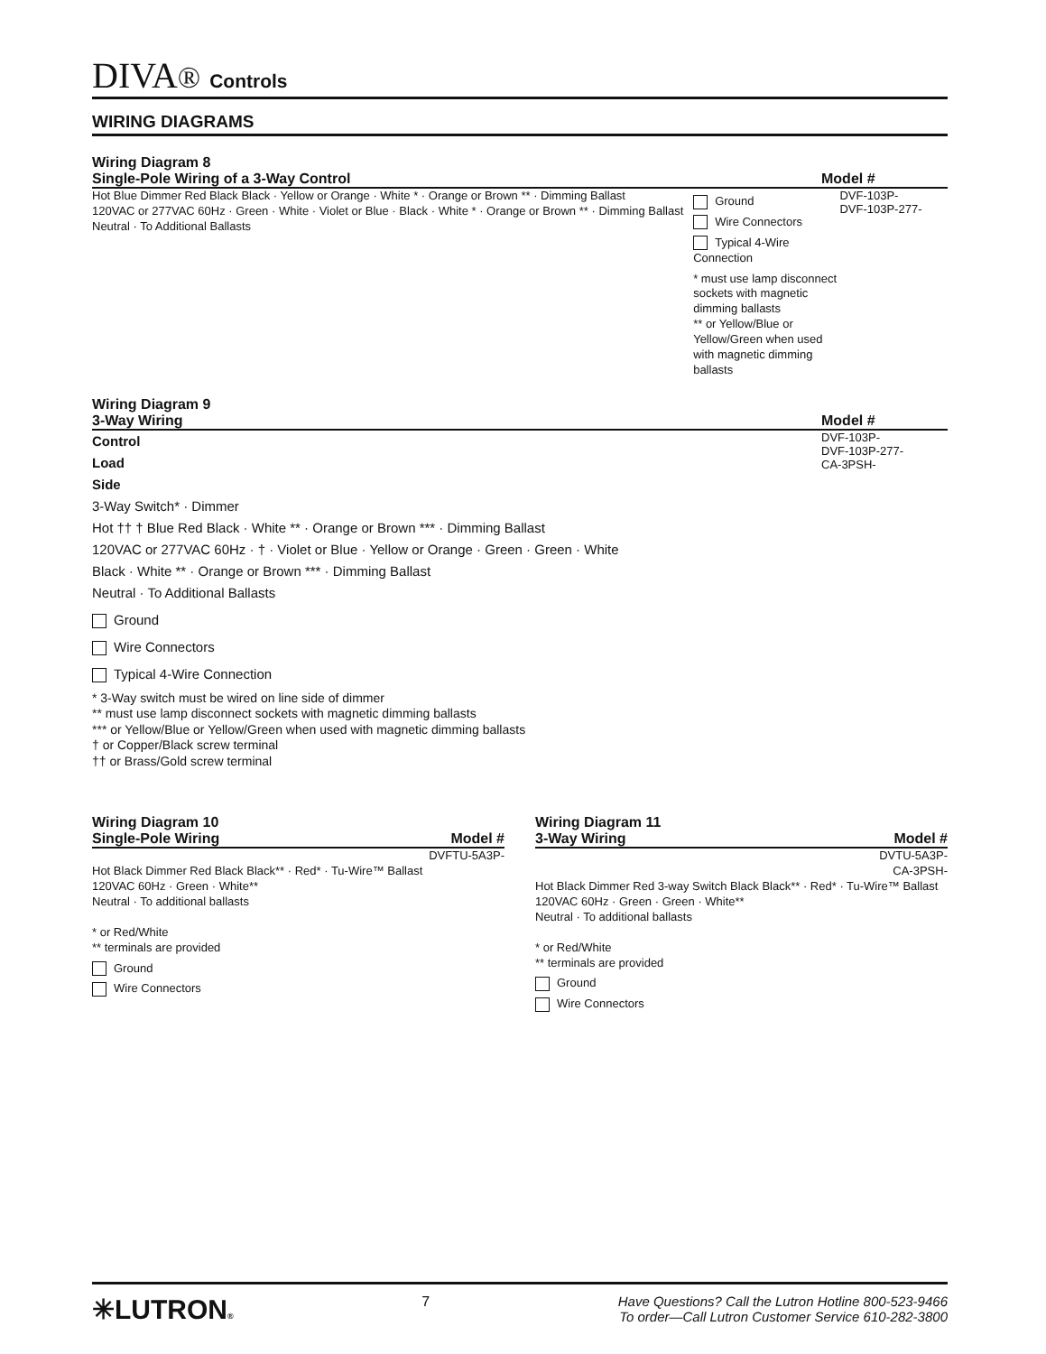DIVA® Controls
WIRING DIAGRAMS
Wiring Diagram 8
Single-Pole Wiring of a 3-Way Control
Model #
Hot Blue Dimmer Red Black Black · Yellow or Orange · White * · Orange or Brown ** · Dimming Ballast
120VAC or 277VAC 60Hz · Green · White · Violet or Blue · Black · White * · Orange or Brown ** · Dimming Ballast
Neutral · To Additional Ballasts
Ground
Wire Connectors
Typical 4-Wire Connection
* must use lamp disconnect sockets with magnetic dimming ballasts
** or Yellow/Blue or Yellow/Green when used with magnetic dimming ballasts
DVF-103P-
DVF-103P-277-
Wiring Diagram 9
3-Way Wiring
Model #
Control
Load
Side
3-Way Switch* · Dimmer
Hot †† † Blue Red Black · White ** · Orange or Brown *** · Dimming Ballast
120VAC or 277VAC 60Hz · † · Violet or Blue · Yellow or Orange · Green · Green · White
Black · White ** · Orange or Brown *** · Dimming Ballast
Neutral · To Additional Ballasts
Ground
Wire Connectors
Typical 4-Wire Connection
* 3-Way switch must be wired on line side of dimmer
** must use lamp disconnect sockets with magnetic dimming ballasts
*** or Yellow/Blue or Yellow/Green when used with magnetic dimming ballasts
† or Copper/Black screw terminal
†† or Brass/Gold screw terminal
DVF-103P-
DVF-103P-277-
CA-3PSH-
Wiring Diagram 10
Single-Pole Wiring
Model #
DVFTU-5A3P-
Hot Black Dimmer Red Black Black** · Red* · Tu-Wire™ Ballast
120VAC 60Hz · Green · White**
Neutral · To additional ballasts
* or Red/White
** terminals are provided
Ground
Wire Connectors
Wiring Diagram 11
3-Way Wiring
Model #
DVTU-5A3P-
CA-3PSH-
Hot Black Dimmer Red 3-way Switch Black Black** · Red* · Tu-Wire™ Ballast
120VAC 60Hz · Green · Green · White**
Neutral · To additional ballasts
* or Red/White
** terminals are provided
Ground
Wire Connectors
✳LUTRON®
7 Have Questions? Call the Lutron Hotline 800-523-9466
To order—Call Lutron Customer Service 610-282-3800